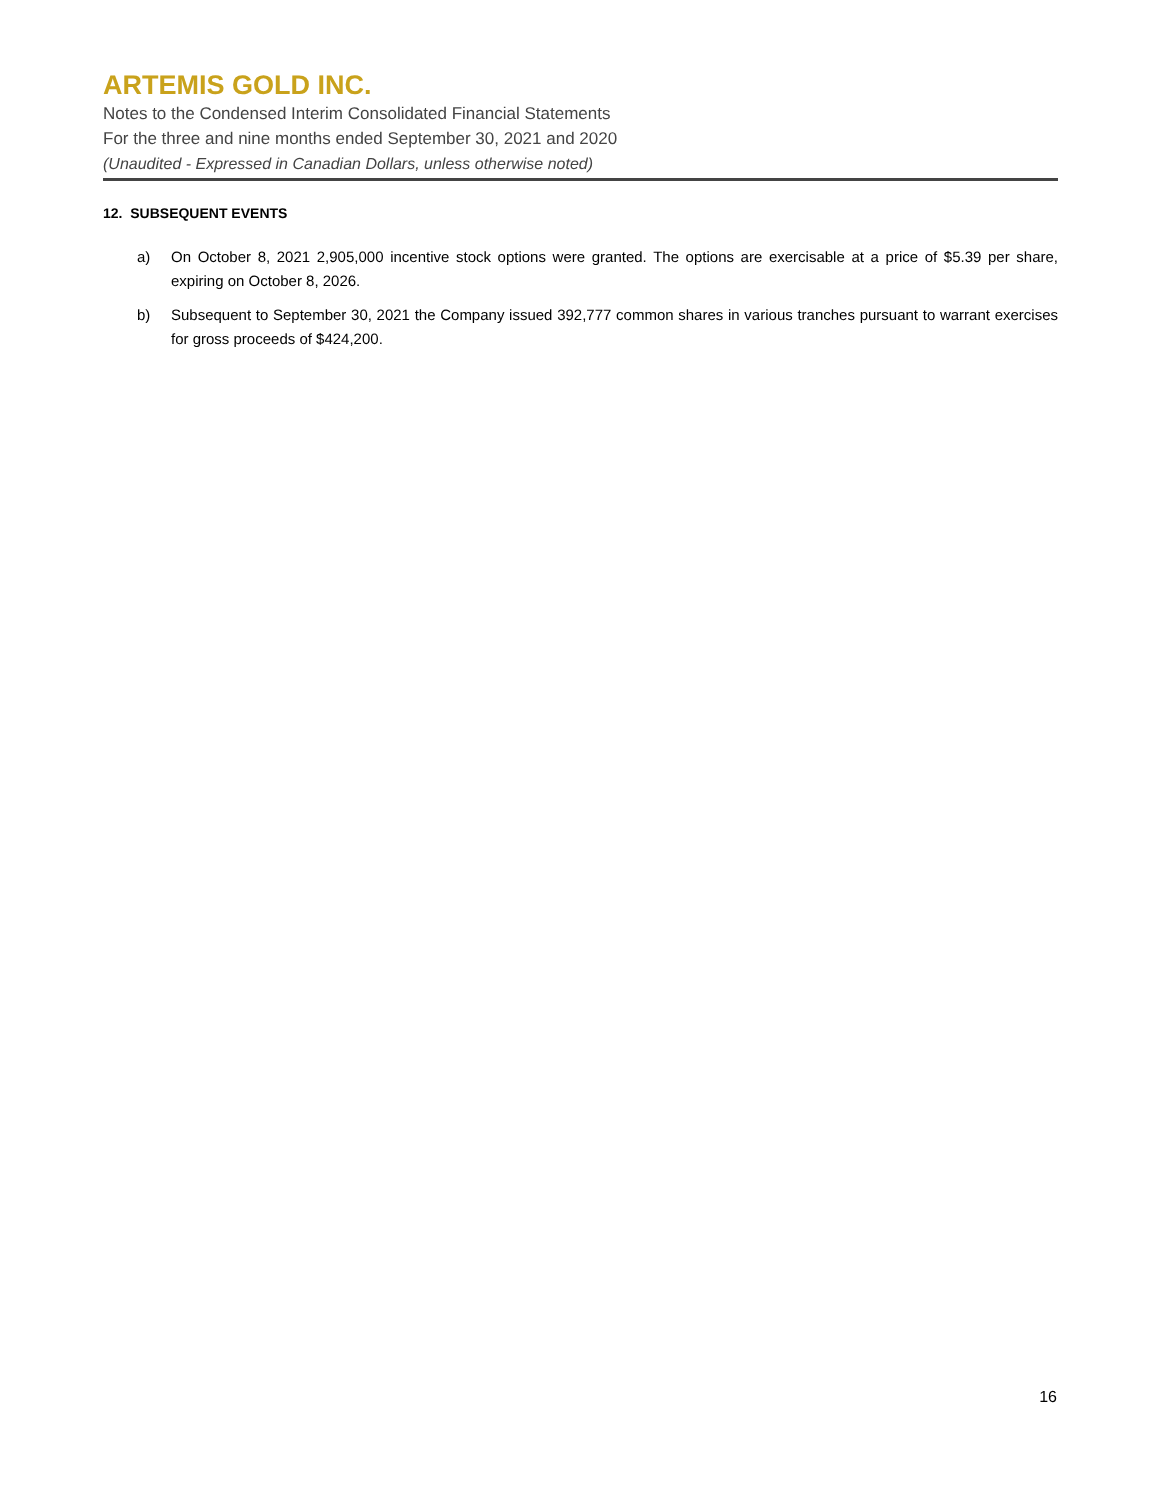ARTEMIS GOLD INC.
Notes to the Condensed Interim Consolidated Financial Statements
For the three and nine months ended September 30, 2021 and 2020
(Unaudited - Expressed in Canadian Dollars, unless otherwise noted)
12. SUBSEQUENT EVENTS
a) On October 8, 2021 2,905,000 incentive stock options were granted. The options are exercisable at a price of $5.39 per share, expiring on October 8, 2026.
b) Subsequent to September 30, 2021 the Company issued 392,777 common shares in various tranches pursuant to warrant exercises for gross proceeds of $424,200.
16